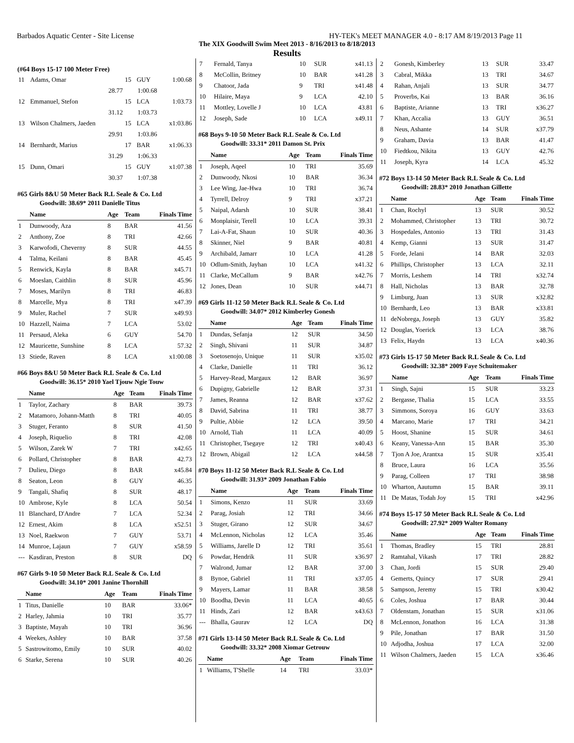Barbados Aquatic Center - Site License HY-TEK's MEET MANAGER 4.0 - 8:17 AM 8/19/2013 Page 11
The XIX Goodwill Swim Meet 2013 - 8/16/2013 to 8/18/2013
Results
(#64 Boys 15-17 100 Meter Free)
| 11 | Adams, Omar | 15 | GUY | 1:00.68 |
| | 28.77 | 1:00.68 | | |
| 12 | Emmanuel, Stefon | 15 | LCA | 1:03.73 |
| | 31.12 | 1:03.73 | | |
| 13 | Wilson Chalmers, Jaeden | 15 | LCA | x1:03.86 |
| | 29.91 | 1:03.86 | | |
| 14 | Bernhardt, Marius | 17 | BAR | x1:06.33 |
| | 31.29 | 1:06.33 | | |
| 15 | Dunn, Omari | 15 | GUY | x1:07.38 |
| | 30.37 | 1:07.38 | | |
#65 Girls 8&U 50 Meter Back R.L Seale & Co. Ltd
Goodwill: 38.69* 2011 Danielle Titus
| | Name | Age | Team | Finals Time |
| --- | --- | --- | --- | --- |
| 1 | Dunwoody, Aza | 8 | BAR | 41.56 |
| 2 | Anthony, Zoe | 8 | TRI | 42.66 |
| 3 | Karwofodi, Cheverny | 8 | SUR | 44.55 |
| 4 | Talma, Keilani | 8 | BAR | 45.45 |
| 5 | Renwick, Kayla | 8 | BAR | x45.71 |
| 6 | Moeslan, Caithlin | 8 | SUR | 45.96 |
| 7 | Moses, Marilyn | 8 | TRI | 46.83 |
| 8 | Marcelle, Mya | 8 | TRI | x47.39 |
| 9 | Muler, Rachel | 7 | SUR | x49.93 |
| 10 | Hazzell, Naima | 7 | LCA | 53.02 |
| 11 | Persaud, Aleka | 6 | GUY | 54.70 |
| 12 | Mauricette, Sunshine | 8 | LCA | 57.32 |
| 13 | Stiede, Raven | 8 | LCA | x1:00.08 |
#66 Boys 8&U 50 Meter Back R.L Seale & Co. Ltd
Goodwill: 36.15* 2010 Yael Tjouw Ngie Touw
| | Name | Age | Team | Finals Time |
| --- | --- | --- | --- | --- |
| 1 | Taylor, Zachary | 8 | BAR | 39.73 |
| 2 | Matamoro, Johann-Matth | 8 | TRI | 40.05 |
| 3 | Stuger, Feranto | 8 | SUR | 41.50 |
| 4 | Joseph, Riquelio | 8 | TRI | 42.08 |
| 5 | Wilson, Zarek W | 7 | TRI | x42.65 |
| 6 | Pollard, Christopher | 8 | BAR | 42.73 |
| 7 | Dulieu, Diego | 8 | BAR | x45.84 |
| 8 | Seaton, Leon | 8 | GUY | 46.35 |
| 9 | Tangali, Shafiq | 8 | SUR | 48.17 |
| 10 | Ambrose, Kyle | 8 | LCA | 50.54 |
| 11 | Blanchard, D'Andre | 7 | LCA | 52.34 |
| 12 | Ernest, Akim | 8 | LCA | x52.51 |
| 13 | Noel, Raekwon | 7 | GUY | 53.71 |
| 14 | Munroe, Lajaun | 7 | GUY | x58.59 |
| --- | Kasdiran, Preston | 8 | SUR | DQ |
#67 Girls 9-10 50 Meter Back R.L Seale & Co. Ltd
Goodwill: 34.10* 2001 Janine Thornhill
| | Name | Age | Team | Finals Time |
| --- | --- | --- | --- | --- |
| 1 | Titus, Danielle | 10 | BAR | 33.06* |
| 2 | Harley, Jahmia | 10 | TRI | 35.77 |
| 3 | Baptiste, Mayah | 10 | TRI | 36.96 |
| 4 | Weekes, Ashley | 10 | BAR | 37.58 |
| 5 | Sastrowitomo, Emily | 10 | SUR | 40.02 |
| 6 | Starke, Serena | 10 | SUR | 40.26 |
| 7 | Fernald, Tanya | 10 | SUR | x41.13 |
| 8 | McCollin, Britney | 10 | BAR | x41.28 |
| 9 | Chatoor, Jada | 9 | TRI | x41.48 |
| 10 | Hilaire, Maya | 9 | LCA | 42.10 |
| 11 | Mottley, Lovelle J | 10 | LCA | 43.81 |
| 12 | Joseph, Sade | 10 | LCA | x49.11 |
#68 Boys 9-10 50 Meter Back R.L Seale & Co. Ltd
Goodwill: 33.31* 2011 Damon St. Prix
| | Name | Age | Team | Finals Time |
| --- | --- | --- | --- | --- |
| 1 | Joseph, Aqeel | 10 | TRI | 35.69 |
| 2 | Dunwoody, Nkosi | 10 | BAR | 36.34 |
| 3 | Lee Wing, Jae-Hwa | 10 | TRI | 36.74 |
| 4 | Tyrrell, Delroy | 9 | TRI | x37.21 |
| 5 | Naipal, Adarsh | 10 | SUR | 38.41 |
| 6 | Monplaisir, Terell | 10 | LCA | 39.31 |
| 7 | Lai-A-Fat, Shaun | 10 | SUR | 40.36 |
| 8 | Skinner, Niel | 9 | BAR | 40.81 |
| 9 | Archibald, Jamarr | 10 | LCA | 41.28 |
| 10 | Odlum-Smith, Jayhan | 10 | LCA | x41.32 |
| 11 | Clarke, McCallum | 9 | BAR | x42.76 |
| 12 | Jones, Dean | 10 | SUR | x44.71 |
#69 Girls 11-12 50 Meter Back R.L Seale & Co. Ltd
Goodwill: 34.07* 2012 Kimberley Gonesh
| | Name | Age | Team | Finals Time |
| --- | --- | --- | --- | --- |
| 1 | Dundas, Sefanja | 12 | SUR | 34.50 |
| 2 | Singh, Shivani | 11 | SUR | 34.87 |
| 3 | Soetosenojo, Unique | 11 | SUR | x35.02 |
| 4 | Clarke, Danielle | 11 | TRI | 36.12 |
| 5 | Harvey-Read, Margaux | 12 | BAR | 36.97 |
| 6 | Dupigny, Gabrielle | 12 | BAR | 37.31 |
| 7 | James, Reanna | 12 | BAR | x37.62 |
| 8 | David, Sabrina | 11 | TRI | 38.77 |
| 9 | Pultie, Abbie | 12 | LCA | 39.50 |
| 10 | Arnold, Tiah | 11 | LCA | 40.09 |
| 11 | Christopher, Tsegaye | 12 | TRI | x40.43 |
| 12 | Brown, Abigail | 12 | LCA | x44.58 |
#70 Boys 11-12 50 Meter Back R.L Seale & Co. Ltd
Goodwill: 31.93* 2009 Jonathan Fabio
| | Name | Age | Team | Finals Time |
| --- | --- | --- | --- | --- |
| 1 | Simons, Kenzo | 11 | SUR | 33.69 |
| 2 | Parag, Josiah | 12 | TRI | 34.66 |
| 3 | Stuger, Girano | 12 | SUR | 34.67 |
| 4 | McLennon, Nicholas | 12 | LCA | 35.46 |
| 5 | Williams, Jarelle D | 12 | TRI | 35.61 |
| 6 | Powdar, Hendrik | 11 | SUR | x36.97 |
| 7 | Walrond, Jumar | 12 | BAR | 37.00 |
| 8 | Bynoe, Gabriel | 11 | TRI | x37.05 |
| 9 | Mayers, Lamar | 11 | BAR | 38.58 |
| 10 | Boodha, Devin | 11 | LCA | 40.65 |
| 11 | Hinds, Zari | 12 | BAR | x43.63 |
| --- | Bhalla, Gaurav | 12 | LCA | DQ |
#71 Girls 13-14 50 Meter Back R.L Seale & Co. Ltd
Goodwill: 33.32* 2008 Xiomar Getrouw
| | Name | Age | Team | Finals Time |
| --- | --- | --- | --- | --- |
| 1 | Williams, T'Shelle | 14 | TRI | 33.03* |
| 2 | Gonesh, Kimberley | 13 | SUR | 33.47 |
| 3 | Cabral, Mikka | 13 | TRI | 34.67 |
| 4 | Rahan, Anjali | 13 | SUR | 34.77 |
| 5 | Proverbs, Kai | 13 | BAR | 36.16 |
| 6 | Baptiste, Arianne | 13 | TRI | x36.27 |
| 7 | Khan, Accalia | 13 | GUY | 36.51 |
| 8 | Neus, Ashante | 14 | SUR | x37.79 |
| 9 | Graham, Davia | 13 | BAR | 41.47 |
| 10 | Fiedtkou, Nikita | 13 | GUY | 42.76 |
| 11 | Joseph, Kyra | 14 | LCA | 45.32 |
#72 Boys 13-14 50 Meter Back R.L Seale & Co. Ltd
Goodwill: 28.83* 2010 Jonathan Gillette
| | Name | Age | Team | Finals Time |
| --- | --- | --- | --- | --- |
| 1 | Chan, Rochyl | 13 | SUR | 30.52 |
| 2 | Mohammed, Christopher | 13 | TRI | 30.72 |
| 3 | Hospedales, Antonio | 13 | TRI | 31.43 |
| 4 | Kemp, Gianni | 13 | SUR | 31.47 |
| 5 | Forde, Jelani | 14 | BAR | 32.03 |
| 6 | Phillips, Christopher | 13 | LCA | 32.11 |
| 7 | Morris, Leshem | 14 | TRI | x32.74 |
| 8 | Hall, Nicholas | 13 | BAR | 32.78 |
| 9 | Limburg, Juan | 13 | SUR | x32.82 |
| 10 | Bernhardt, Leo | 13 | BAR | x33.81 |
| 11 | deNobrega, Joseph | 13 | GUY | 35.82 |
| 12 | Douglas, Yoerick | 13 | LCA | 38.76 |
| 13 | Felix, Haydn | 13 | LCA | x40.36 |
#73 Girls 15-17 50 Meter Back R.L Seale & Co. Ltd
Goodwill: 32.38* 2009 Faye Schuitemaker
| | Name | Age | Team | Finals Time |
| --- | --- | --- | --- | --- |
| 1 | Singh, Sajni | 15 | SUR | 33.23 |
| 2 | Bergasse, Thalia | 15 | LCA | 33.55 |
| 3 | Simmons, Soroya | 16 | GUY | 33.63 |
| 4 | Marcano, Marie | 17 | TRI | 34.21 |
| 5 | Hoost, Shanine | 15 | SUR | 34.61 |
| 6 | Keany, Vanessa-Ann | 15 | BAR | 35.30 |
| 7 | Tjon A Joe, Arantxa | 15 | SUR | x35.41 |
| 8 | Bruce, Laura | 16 | LCA | 35.56 |
| 9 | Parag, Colleen | 17 | TRI | 38.98 |
| 10 | Wharton, Aautumn | 15 | BAR | 39.11 |
| 11 | De Matas, Todah Joy | 15 | TRI | x42.96 |
#74 Boys 15-17 50 Meter Back R.L Seale & Co. Ltd
Goodwill: 27.92* 2009 Walter Romany
| | Name | Age | Team | Finals Time |
| --- | --- | --- | --- | --- |
| 1 | Thomas, Bradley | 15 | TRI | 28.81 |
| 2 | Ramtahal, Vikash | 17 | TRI | 28.82 |
| 3 | Chan, Jordi | 15 | SUR | 29.40 |
| 4 | Gemerts, Quincy | 17 | SUR | 29.41 |
| 5 | Sampson, Jeremy | 15 | TRI | x30.42 |
| 6 | Coles, Joshua | 17 | BAR | 30.44 |
| 7 | Oldenstam, Jonathan | 15 | SUR | x31.06 |
| 8 | McLennon, Jonathon | 16 | LCA | 31.38 |
| 9 | Pile, Jonathan | 17 | BAR | 31.50 |
| 10 | Adjodha, Joshua | 17 | LCA | 32.00 |
| 11 | Wilson Chalmers, Jaeden | 15 | LCA | x36.46 |